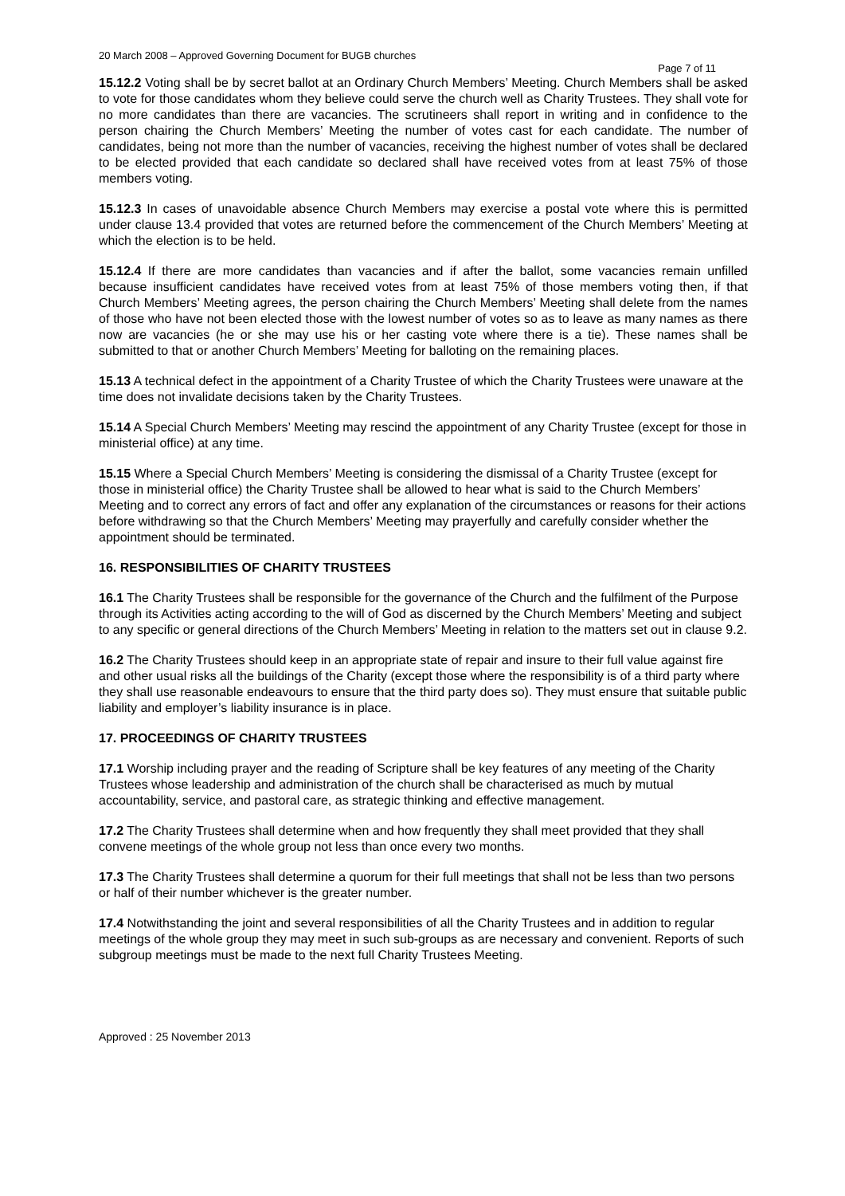20 March 2008 – Approved Governing Document for BUGB churches
Page 7 of 11
15.12.2 Voting shall be by secret ballot at an Ordinary Church Members’ Meeting. Church Members shall be asked to vote for those candidates whom they believe could serve the church well as Charity Trustees. They shall vote for no more candidates than there are vacancies. The scrutineers shall report in writing and in confidence to the person chairing the Church Members’ Meeting the number of votes cast for each candidate. The number of candidates, being not more than the number of vacancies, receiving the highest number of votes shall be declared to be elected provided that each candidate so declared shall have received votes from at least 75% of those members voting.
15.12.3 In cases of unavoidable absence Church Members may exercise a postal vote where this is permitted under clause 13.4 provided that votes are returned before the commencement of the Church Members’ Meeting at which the election is to be held.
15.12.4 If there are more candidates than vacancies and if after the ballot, some vacancies remain unfilled because insufficient candidates have received votes from at least 75% of those members voting then, if that Church Members’ Meeting agrees, the person chairing the Church Members’ Meeting shall delete from the names of those who have not been elected those with the lowest number of votes so as to leave as many names as there now are vacancies (he or she may use his or her casting vote where there is a tie). These names shall be submitted to that or another Church Members’ Meeting for balloting on the remaining places.
15.13 A technical defect in the appointment of a Charity Trustee of which the Charity Trustees were unaware at the time does not invalidate decisions taken by the Charity Trustees.
15.14 A Special Church Members’ Meeting may rescind the appointment of any Charity Trustee (except for those in ministerial office) at any time.
15.15 Where a Special Church Members’ Meeting is considering the dismissal of a Charity Trustee (except for those in ministerial office) the Charity Trustee shall be allowed to hear what is said to the Church Members’ Meeting and to correct any errors of fact and offer any explanation of the circumstances or reasons for their actions before withdrawing so that the Church Members’ Meeting may prayerfully and carefully consider whether the appointment should be terminated.
16. RESPONSIBILITIES OF CHARITY TRUSTEES
16.1 The Charity Trustees shall be responsible for the governance of the Church and the fulfilment of the Purpose through its Activities acting according to the will of God as discerned by the Church Members’ Meeting and subject to any specific or general directions of the Church Members’ Meeting in relation to the matters set out in clause 9.2.
16.2 The Charity Trustees should keep in an appropriate state of repair and insure to their full value against fire and other usual risks all the buildings of the Charity (except those where the responsibility is of a third party where they shall use reasonable endeavours to ensure that the third party does so). They must ensure that suitable public liability and employer’s liability insurance is in place.
17. PROCEEDINGS OF CHARITY TRUSTEES
17.1 Worship including prayer and the reading of Scripture shall be key features of any meeting of the Charity Trustees whose leadership and administration of the church shall be characterised as much by mutual accountability, service, and pastoral care, as strategic thinking and effective management.
17.2 The Charity Trustees shall determine when and how frequently they shall meet provided that they shall convene meetings of the whole group not less than once every two months.
17.3 The Charity Trustees shall determine a quorum for their full meetings that shall not be less than two persons or half of their number whichever is the greater number.
17.4 Notwithstanding the joint and several responsibilities of all the Charity Trustees and in addition to regular meetings of the whole group they may meet in such sub-groups as are necessary and convenient. Reports of such subgroup meetings must be made to the next full Charity Trustees Meeting.
Approved : 25 November 2013